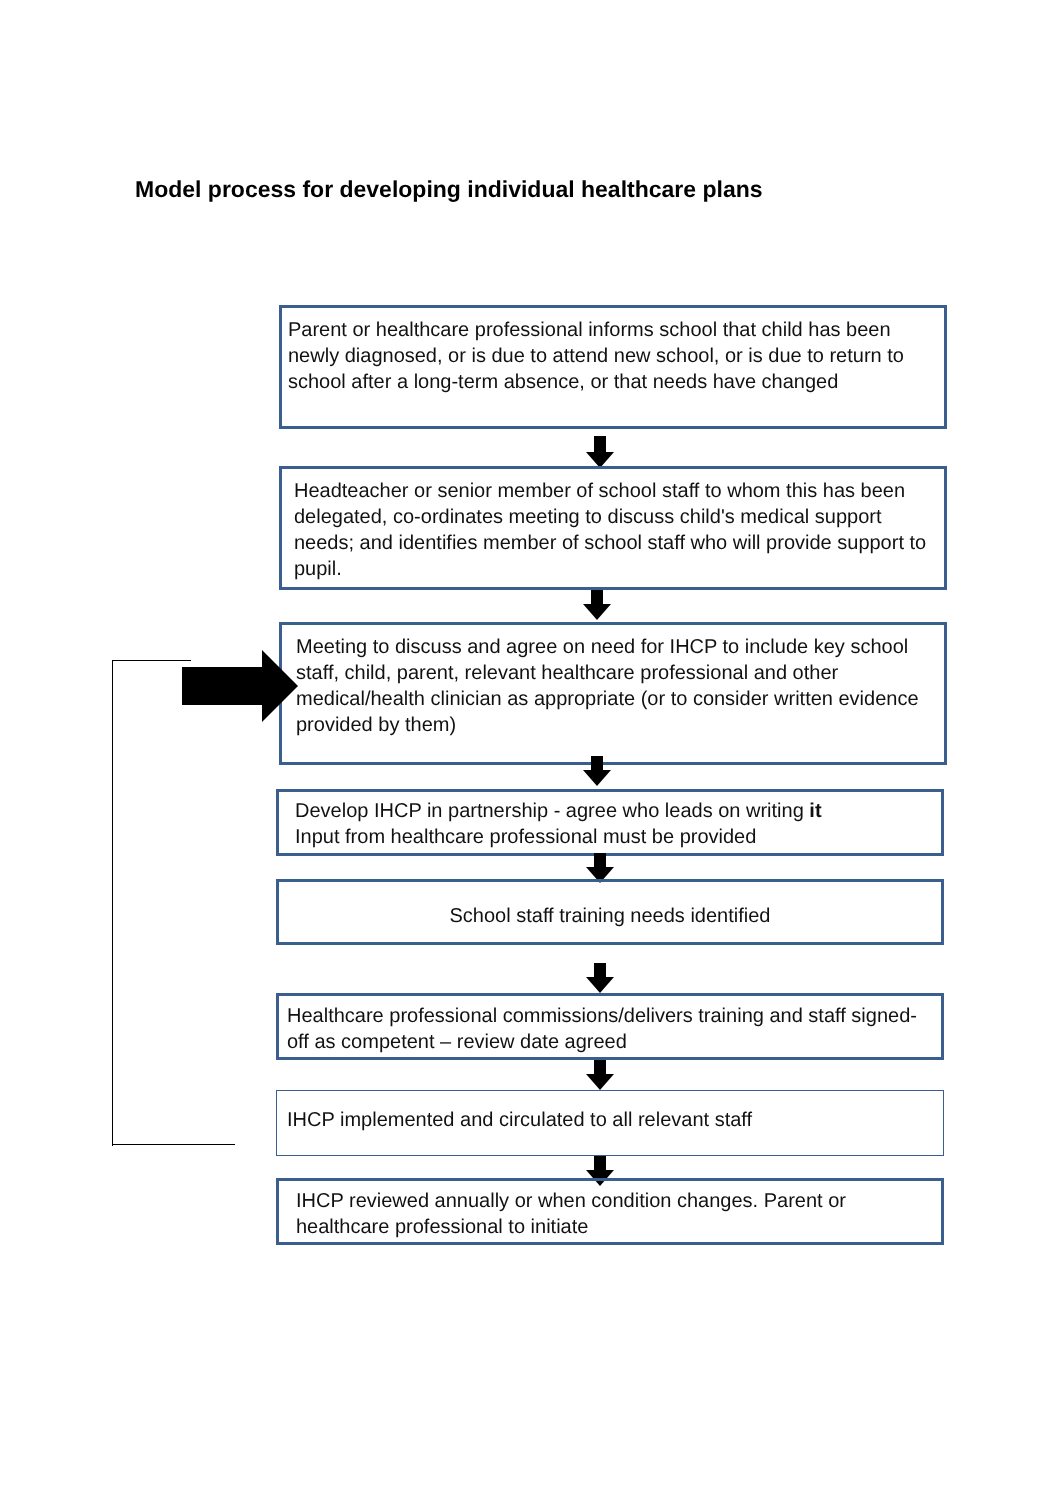Model process for developing individual healthcare plans
Parent or healthcare professional informs school that child has been newly diagnosed, or is due to attend new school, or is due to return to school after a long-term absence, or that needs have changed
Headteacher or senior member of school staff to whom this has been delegated, co-ordinates meeting to discuss child's medical support needs; and identifies member of school staff who will provide support to pupil.
Meeting to discuss and agree on need for IHCP to include key school staff, child, parent, relevant healthcare professional and other medical/health clinician as appropriate (or to consider written evidence provided by them)
Develop IHCP in partnership - agree who leads on writing it
Input from healthcare professional must be provided
School staff training needs identified
Healthcare professional commissions/delivers training and staff signed-off as competent – review date agreed
IHCP implemented and circulated to all relevant staff
IHCP reviewed annually or when condition changes. Parent or healthcare professional to initiate